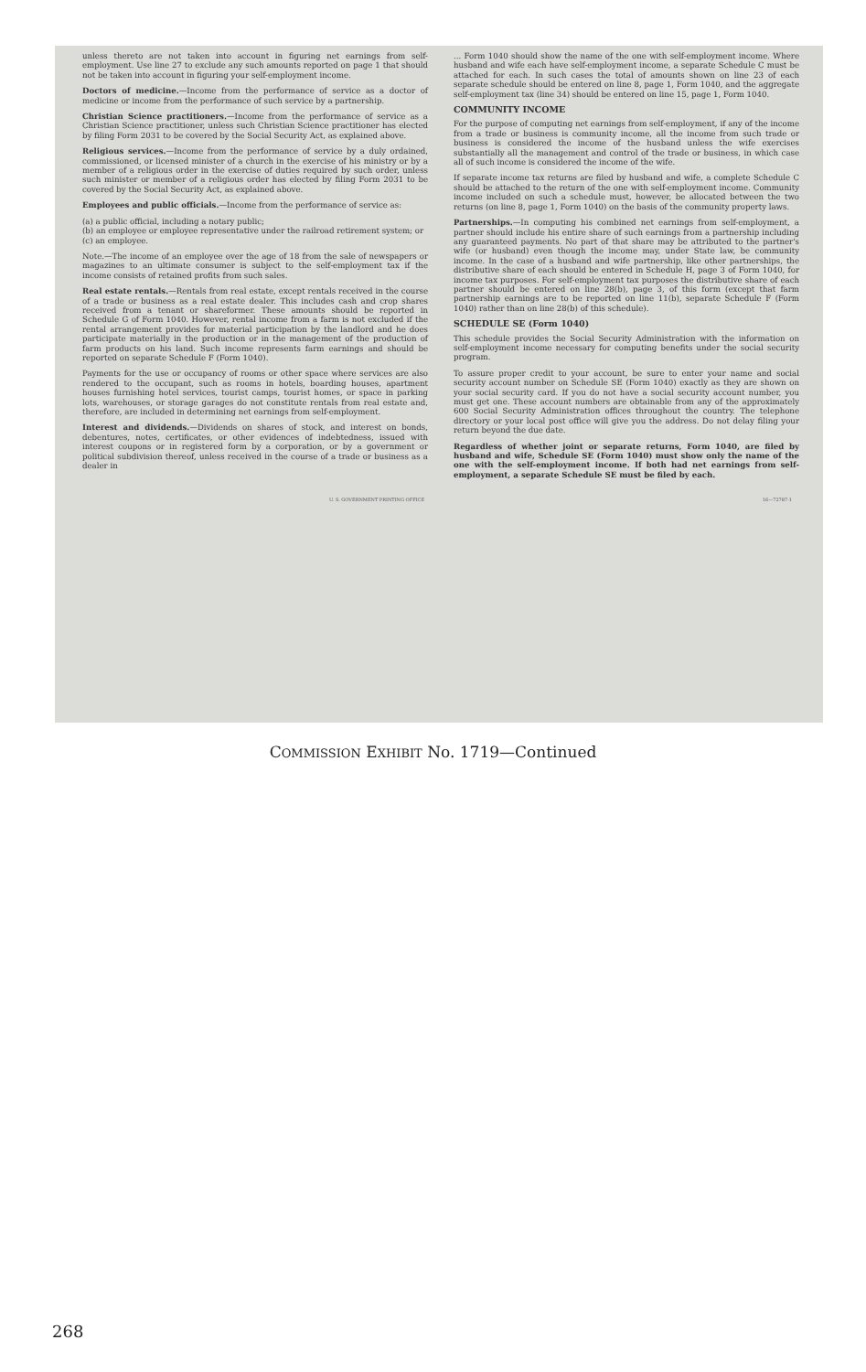unless thereto are not taken into account in figuring net earnings from self-employment. Use line 27 to exclude any such amounts reported on page 1 that should not be taken into account in figuring your self-employment income.
Doctors of medicine.—Income from the performance of service as a doctor of medicine or income from the performance of such service by a partnership.
Christian Science practitioners.—Income from the performance of service as a Christian Science practitioner, unless such Christian Science practitioner has elected by filing Form 2031 to be covered by the Social Security Act, as explained above.
Religious services.—Income from the performance of service by a duly ordained, commissioned, or licensed minister of a church in the exercise of his ministry or by a member of a religious order in the exercise of duties required by such order, unless such minister or member of a religious order has elected by filing Form 2031 to be covered by the Social Security Act, as explained above.
Employees and public officials.—Income from the performance of service as:
(a) a public official, including a notary public;
(b) an employee or employee representative under the railroad retirement system; or
(c) an employee.
Note.—The income of an employee over the age of 18 from the sale of newspapers or magazines to an ultimate consumer is subject to the self-employment tax if the income consists of retained profits from such sales.
Real estate rentals.—Rentals from real estate, except rentals received in the course of a trade or business as a real estate dealer. This includes cash and crop shares received from a tenant or shareformer. These amounts should be reported in Schedule G of Form 1040. However, rental income from a farm is not excluded if the rental arrangement provides for material participation by the landlord and he does participate materially in the production or in the management of the production of farm products on his land. Such income represents farm earnings and should be reported on separate Schedule F (Form 1040).
Payments for the use or occupancy of rooms or other space where services are also rendered to the occupant, such as rooms in hotels, boarding houses, apartment houses furnishing hotel services, tourist camps, tourist homes, or space in parking lots, warehouses, or storage garages do not constitute rentals from real estate and, therefore, are included in determining net earnings from self-employment.
Interest and dividends.—Dividends on shares of stock, and interest on bonds, debentures, notes, certificates, or other evidences of indebtedness, issued with interest coupons or in registered form by a corporation, or by a government or political subdivision thereof, unless received in the course of a trade or business as a dealer in
... Form 1040 should show the name of the one with self-employment income. Where husband and wife each have self-employment income, a separate Schedule C must be attached for each. In such cases the total of amounts shown on line 23 of each separate schedule should be entered on line 8, page 1, Form 1040, and the aggregate self-employment tax (line 34) should be entered on line 15, page 1, Form 1040.
COMMUNITY INCOME
For the purpose of computing net earnings from self-employment, if any of the income from a trade or business is community income, all the income from such trade or business is considered the income of the husband unless the wife exercises substantially all the management and control of the trade or business, in which case all of such income is considered the income of the wife.
If separate income tax returns are filed by husband and wife, a complete Schedule C should be attached to the return of the one with self-employment income. Community income included on such a schedule must, however, be allocated between the two returns (on line 8, page 1, Form 1040) on the basis of the community property laws.
Partnerships.—In computing his combined net earnings from self-employment, a partner should include his entire share of such earnings from a partnership including any guaranteed payments. No part of that share may be attributed to the partner's wife (or husband) even though the income may, under State law, be community income. In the case of a husband and wife partnership, like other partnerships, the distributive share of each should be entered in Schedule H, page 3 of Form 1040, for income tax purposes. For self-employment tax purposes the distributive share of each partner should be entered on line 28(b), page 3, of this form (except that farm partnership earnings are to be reported on line 11(b), separate Schedule F (Form 1040) rather than on line 28(b) of this schedule).
SCHEDULE SE (Form 1040)
This schedule provides the Social Security Administration with the information on self-employment income necessary for computing benefits under the social security program.
To assure proper credit to your account, be sure to enter your name and social security account number on Schedule SE (Form 1040) exactly as they are shown on your social security card. If you do not have a social security account number, you must get one. These account numbers are obtainable from any of the approximately 600 Social Security Administration offices throughout the country. The telephone directory or your local post office will give you the address. Do not delay filing your return beyond the due date.
Regardless of whether joint or separate returns, Form 1040, are filed by husband and wife, Schedule SE (Form 1040) must show only the name of the one with the self-employment income. If both had net earnings from self-employment, a separate Schedule SE must be filed by each.
U. S. GOVERNMENT PRINTING OFFICE 16—72787-1
COMMISSION EXHIBIT No. 1719—Continued
268